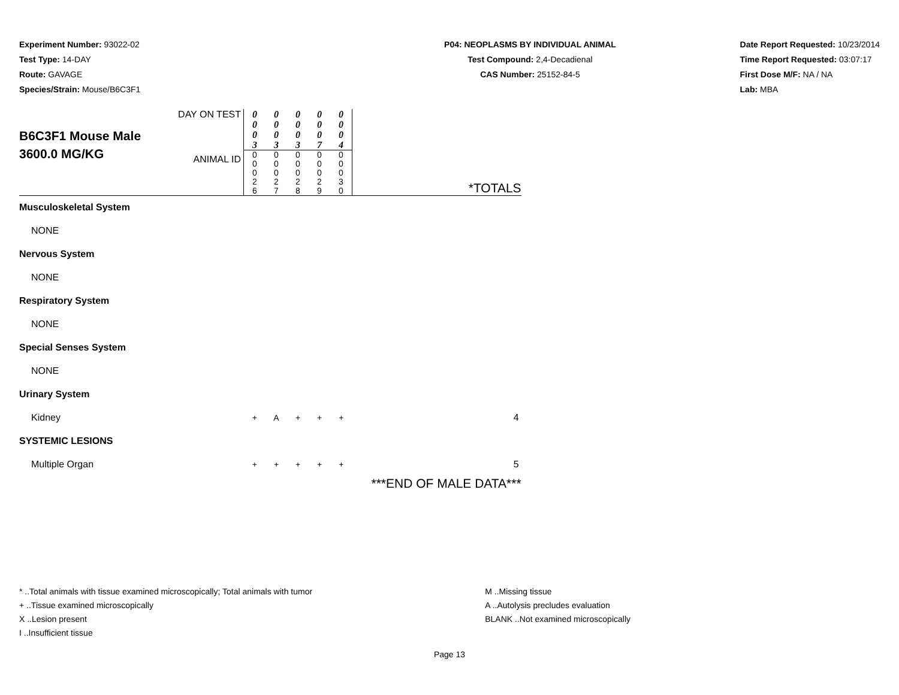Experiment Number: 93022-02
Test Type: 14-DAY
Route: GAVAGE
Species/Strain: Mouse/B6C3F1
P04: NEOPLASMS BY INDIVIDUAL ANIMAL
Test Compound: 2,4-Decadienal
CAS Number: 25152-84-5
Date Report Requested: 10/23/2014
Time Report Requested: 03:07:17
First Dose M/F: NA / NA
Lab: MBA
| B6C3F1 Mouse Male 3600.0 MG/KG | DAY ON TEST | 0 0 0 3 | 0 0 0 3 | 0 0 0 3 | 0 0 0 7 | 0 0 0 4 | *TOTALS |
| | ANIMAL ID | 0 0 0 2 6 | 0 0 0 2 7 | 0 0 0 2 8 | 0 0 0 2 9 | 0 0 0 3 0 | |
| Musculoskeletal System | | | | | | | |
| NONE | | | | | | | |
| Nervous System | | | | | | | |
| NONE | | | | | | | |
| Respiratory System | | | | | | | |
| NONE | | | | | | | |
| Special Senses System | | | | | | | |
| NONE | | | | | | | |
| Urinary System | | | | | | | |
| Kidney | | + | A | + | + | + | 4 |
| SYSTEMIC LESIONS | | | | | | | |
| Multiple Organ | | + | + | + | + | + | 5 |
| | | | | | | | ***END OF MALE DATA*** |
* ..Total animals with tissue examined microscopically; Total animals with tumor
+ ..Tissue examined microscopically
X ..Lesion present
I ..Insufficient tissue
M ..Missing tissue
A ..Autolysis precludes evaluation
BLANK ..Not examined microscopically
Page 13